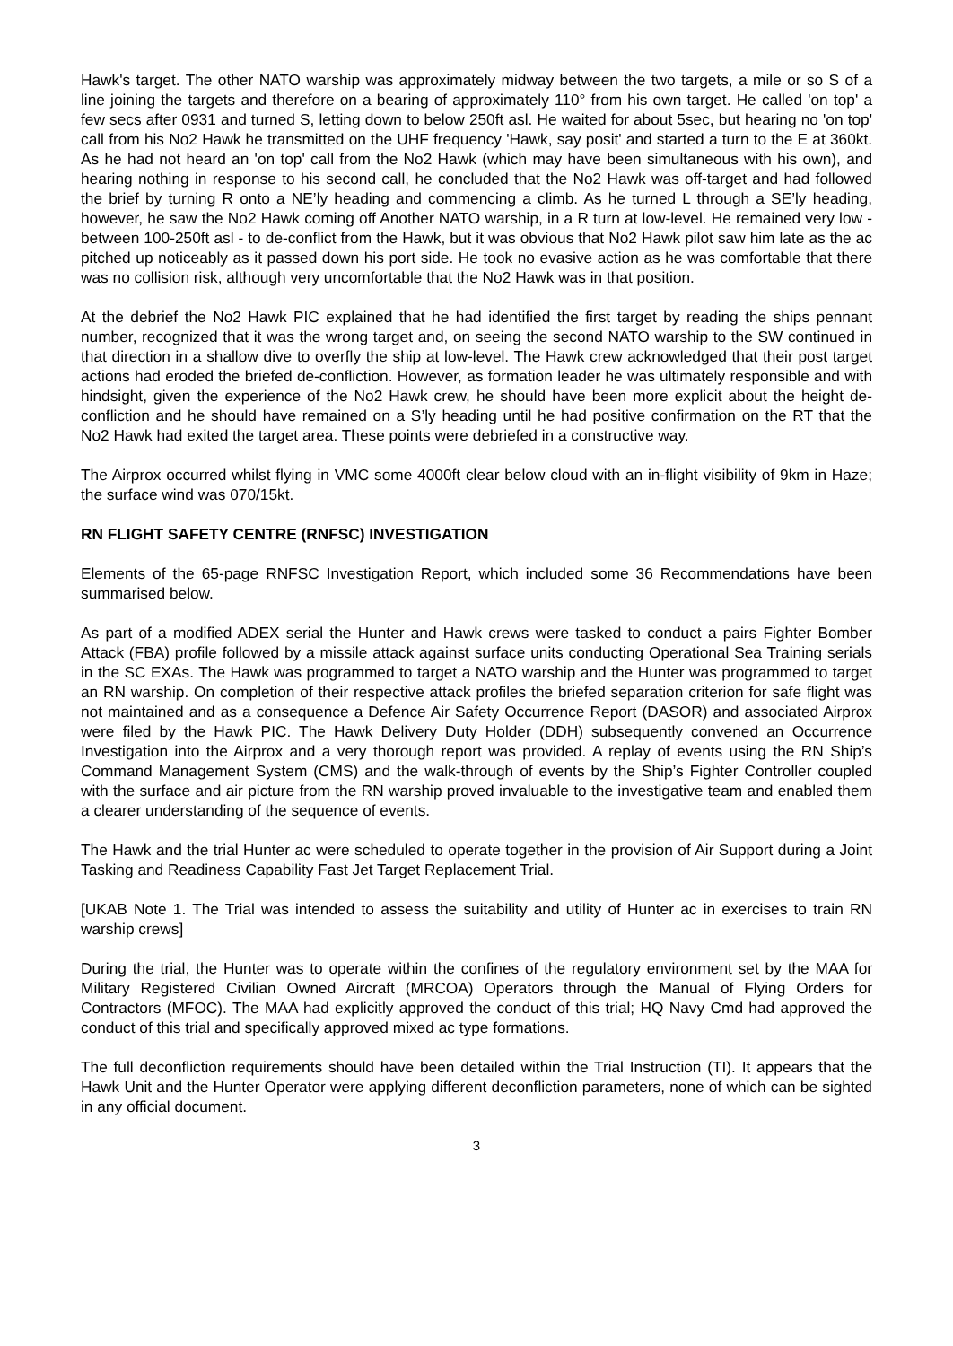Hawk's target. The other NATO warship was approximately midway between the two targets, a mile or so S of a line joining the targets and therefore on a bearing of approximately 110° from his own target. He called 'on top' a few secs after 0931 and turned S, letting down to below 250ft asl. He waited for about 5sec, but hearing no 'on top' call from his No2 Hawk he transmitted on the UHF frequency 'Hawk, say posit' and started a turn to the E at 360kt. As he had not heard an 'on top' call from the No2 Hawk (which may have been simultaneous with his own), and hearing nothing in response to his second call, he concluded that the No2 Hawk was off-target and had followed the brief by turning R onto a NE’ly heading and commencing a climb. As he turned L through a SE’ly heading, however, he saw the No2 Hawk coming off Another NATO warship, in a R turn at low-level. He remained very low - between 100-250ft asl - to de-conflict from the Hawk, but it was obvious that No2 Hawk pilot saw him late as the ac pitched up noticeably as it passed down his port side. He took no evasive action as he was comfortable that there was no collision risk, although very uncomfortable that the No2 Hawk was in that position.
At the debrief the No2 Hawk PIC explained that he had identified the first target by reading the ships pennant number, recognized that it was the wrong target and, on seeing the second NATO warship to the SW continued in that direction in a shallow dive to overfly the ship at low-level. The Hawk crew acknowledged that their post target actions had eroded the briefed de-confliction. However, as formation leader he was ultimately responsible and with hindsight, given the experience of the No2 Hawk crew, he should have been more explicit about the height de-confliction and he should have remained on a S’ly heading until he had positive confirmation on the RT that the No2 Hawk had exited the target area. These points were debriefed in a constructive way.
The Airprox occurred whilst flying in VMC some 4000ft clear below cloud with an in-flight visibility of 9km in Haze; the surface wind was 070/15kt.
RN FLIGHT SAFETY CENTRE (RNFSC) INVESTIGATION
Elements of the 65-page RNFSC Investigation Report, which included some 36 Recommendations have been summarised below.
As part of a modified ADEX serial the Hunter and Hawk crews were tasked to conduct a pairs Fighter Bomber Attack (FBA) profile followed by a missile attack against surface units conducting Operational Sea Training serials in the SC EXAs. The Hawk was programmed to target a NATO warship and the Hunter was programmed to target an RN warship. On completion of their respective attack profiles the briefed separation criterion for safe flight was not maintained and as a consequence a Defence Air Safety Occurrence Report (DASOR) and associated Airprox were filed by the Hawk PIC. The Hawk Delivery Duty Holder (DDH) subsequently convened an Occurrence Investigation into the Airprox and a very thorough report was provided. A replay of events using the RN Ship’s Command Management System (CMS) and the walk-through of events by the Ship’s Fighter Controller coupled with the surface and air picture from the RN warship proved invaluable to the investigative team and enabled them a clearer understanding of the sequence of events.
The Hawk and the trial Hunter ac were scheduled to operate together in the provision of Air Support during a Joint Tasking and Readiness Capability Fast Jet Target Replacement Trial.
[UKAB Note 1. The Trial was intended to assess the suitability and utility of Hunter ac in exercises to train RN warship crews]
During the trial, the Hunter was to operate within the confines of the regulatory environment set by the MAA for Military Registered Civilian Owned Aircraft (MRCOA) Operators through the Manual of Flying Orders for Contractors (MFOC). The MAA had explicitly approved the conduct of this trial; HQ Navy Cmd had approved the conduct of this trial and specifically approved mixed ac type formations.
The full deconfliction requirements should have been detailed within the Trial Instruction (TI). It appears that the Hawk Unit and the Hunter Operator were applying different deconfliction parameters, none of which can be sighted in any official document.
3